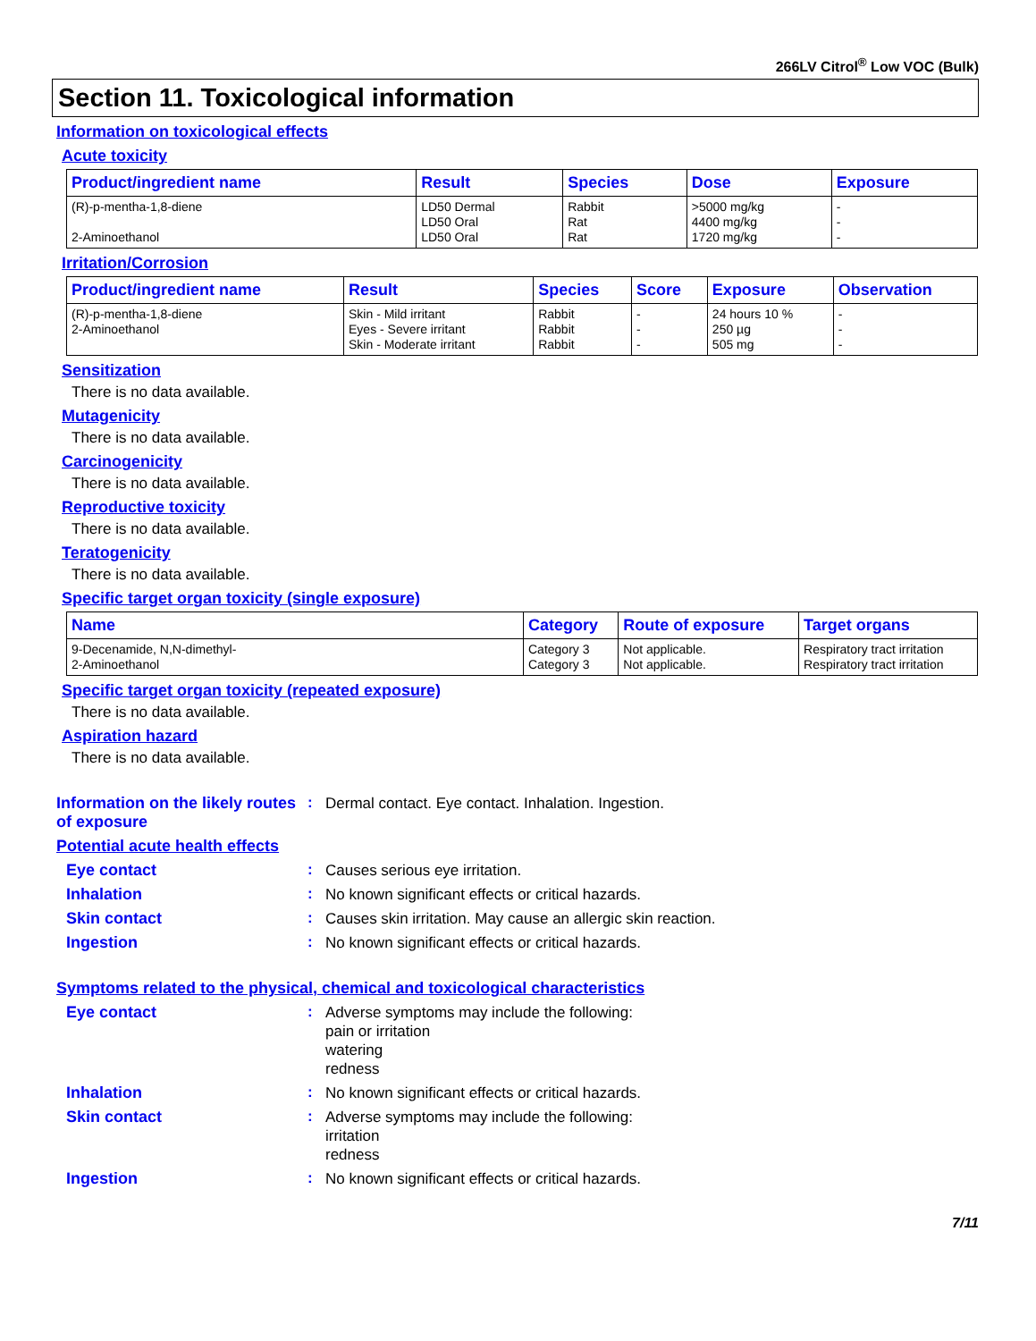266LV Citrol<sup>®</sup> Low VOC (Bulk)
Section 11. Toxicological information
Information on toxicological effects
Acute toxicity
| Product/ingredient name | Result | Species | Dose | Exposure |
| --- | --- | --- | --- | --- |
| (R)-p-mentha-1,8-diene | LD50 Dermal | Rabbit | >5000 mg/kg | - |
| | LD50 Oral | Rat | 4400 mg/kg | - |
| 2-Aminoethanol | LD50 Oral | Rat | 1720 mg/kg | - |
Irritation/Corrosion
| Product/ingredient name | Result | Species | Score | Exposure | Observation |
| --- | --- | --- | --- | --- | --- |
| (R)-p-mentha-1,8-diene | Skin - Mild irritant | Rabbit | - | 24 hours 10 % | - |
| 2-Aminoethanol | Eyes - Severe irritant | Rabbit | - | 250 µg | - |
| | Skin - Moderate irritant | Rabbit | - | 505 mg | - |
Sensitization
There is no data available.
Mutagenicity
There is no data available.
Carcinogenicity
There is no data available.
Reproductive toxicity
There is no data available.
Teratogenicity
There is no data available.
Specific target organ toxicity (single exposure)
| Name | Category | Route of exposure | Target organs |
| --- | --- | --- | --- |
| 9-Decenamide, N,N-dimethyl- | Category 3 | Not applicable. | Respiratory tract irritation |
| 2-Aminoethanol | Category 3 | Not applicable. | Respiratory tract irritation |
Specific target organ toxicity (repeated exposure)
There is no data available.
Aspiration hazard
There is no data available.
Information on the likely routes of exposure
:
Dermal contact. Eye contact. Inhalation. Ingestion.
Potential acute health effects
Eye contact :
Causes serious eye irritation.
Inhalation :
No known significant effects or critical hazards.
Skin contact :
Causes skin irritation. May cause an allergic skin reaction.
Ingestion :
No known significant effects or critical hazards.
Symptoms related to the physical, chemical and toxicological characteristics
Eye contact :
Adverse symptoms may include the following:
pain or irritation
watering
redness
Inhalation :
No known significant effects or critical hazards.
Skin contact :
Adverse symptoms may include the following:
irritation
redness
Ingestion :
No known significant effects or critical hazards.
7/11